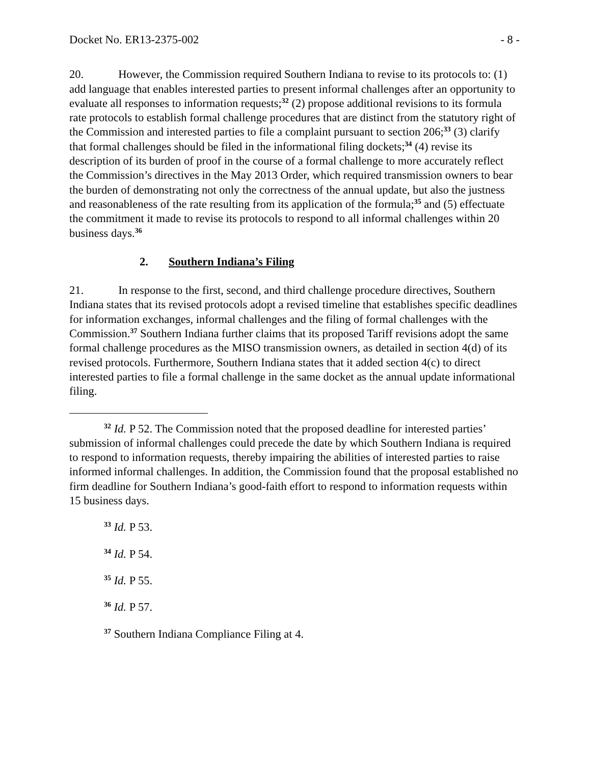Docket No. ER13-2375-002 - 8 -
20. However, the Commission required Southern Indiana to revise to its protocols to: (1) add language that enables interested parties to present informal challenges after an opportunity to evaluate all responses to information requests;<sup>32</sup> (2) propose additional revisions to its formula rate protocols to establish formal challenge procedures that are distinct from the statutory right of the Commission and interested parties to file a complaint pursuant to section 206;<sup>33</sup> (3) clarify that formal challenges should be filed in the informational filing dockets;<sup>34</sup> (4) revise its description of its burden of proof in the course of a formal challenge to more accurately reflect the Commission’s directives in the May 2013 Order, which required transmission owners to bear the burden of demonstrating not only the correctness of the annual update, but also the justness and reasonableness of the rate resulting from its application of the formula;<sup>35</sup> and (5) effectuate the commitment it made to revise its protocols to respond to all informal challenges within 20 business days.<sup>36</sup>
2. Southern Indiana’s Filing
21. In response to the first, second, and third challenge procedure directives, Southern Indiana states that its revised protocols adopt a revised timeline that establishes specific deadlines for information exchanges, informal challenges and the filing of formal challenges with the Commission.<sup>37</sup> Southern Indiana further claims that its proposed Tariff revisions adopt the same formal challenge procedures as the MISO transmission owners, as detailed in section 4(d) of its revised protocols. Furthermore, Southern Indiana states that it added section 4(c) to direct interested parties to file a formal challenge in the same docket as the annual update informational filing.
<sup>32</sup> Id. P 52. The Commission noted that the proposed deadline for interested parties’ submission of informal challenges could precede the date by which Southern Indiana is required to respond to information requests, thereby impairing the abilities of interested parties to raise informed informal challenges. In addition, the Commission found that the proposal established no firm deadline for Southern Indiana’s good-faith effort to respond to information requests within 15 business days.
<sup>33</sup> Id. P 53.
<sup>34</sup> Id. P 54.
<sup>35</sup> Id. P 55.
<sup>36</sup> Id. P 57.
<sup>37</sup> Southern Indiana Compliance Filing at 4.